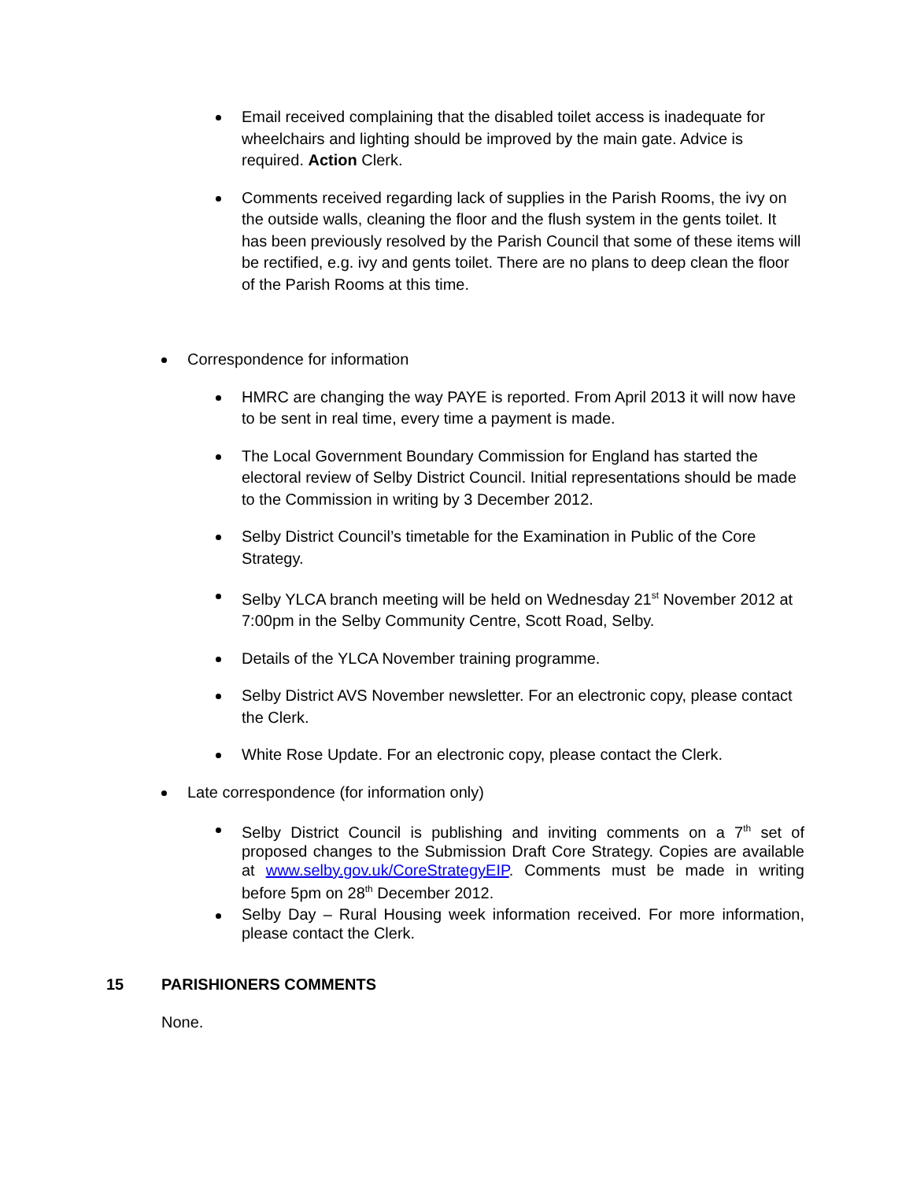Email received complaining that the disabled toilet access is inadequate for wheelchairs and lighting should be improved by the main gate. Advice is required. Action Clerk.
Comments received regarding lack of supplies in the Parish Rooms, the ivy on the outside walls, cleaning the floor and the flush system in the gents toilet. It has been previously resolved by the Parish Council that some of these items will be rectified, e.g. ivy and gents toilet. There are no plans to deep clean the floor of the Parish Rooms at this time.
Correspondence for information
HMRC are changing the way PAYE is reported. From April 2013 it will now have to be sent in real time, every time a payment is made.
The Local Government Boundary Commission for England has started the electoral review of Selby District Council. Initial representations should be made to the Commission in writing by 3 December 2012.
Selby District Council’s timetable for the Examination in Public of the Core Strategy.
Selby YLCA branch meeting will be held on Wednesday 21<sup>st</sup> November 2012 at 7:00pm in the Selby Community Centre, Scott Road, Selby.
Details of the YLCA November training programme.
Selby District AVS November newsletter. For an electronic copy, please contact the Clerk.
White Rose Update. For an electronic copy, please contact the Clerk.
Late correspondence (for information only)
Selby District Council is publishing and inviting comments on a 7<sup>th</sup> set of proposed changes to the Submission Draft Core Strategy. Copies are available at www.selby.gov.uk/CoreStrategyEIP. Comments must be made in writing before 5pm on 28<sup>th</sup> December 2012.
Selby Day – Rural Housing week information received. For more information, please contact the Clerk.
15 PARISHIONERS COMMENTS
None.